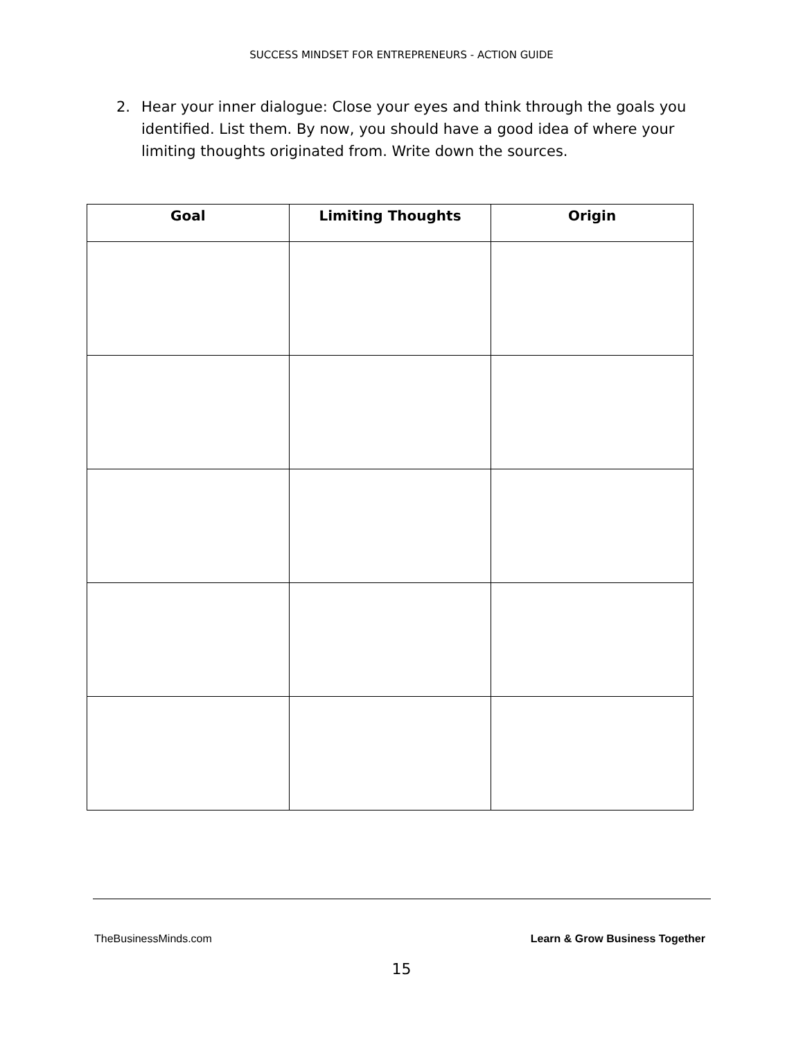SUCCESS MINDSET FOR ENTREPRENEURS - ACTION GUIDE
2. Hear your inner dialogue: Close your eyes and think through the goals you identified. List them. By now, you should have a good idea of where your limiting thoughts originated from. Write down the sources.
| Goal | Limiting Thoughts | Origin |
| --- | --- | --- |
TheBusinessMinds.com Learn & Grow Business Together
15